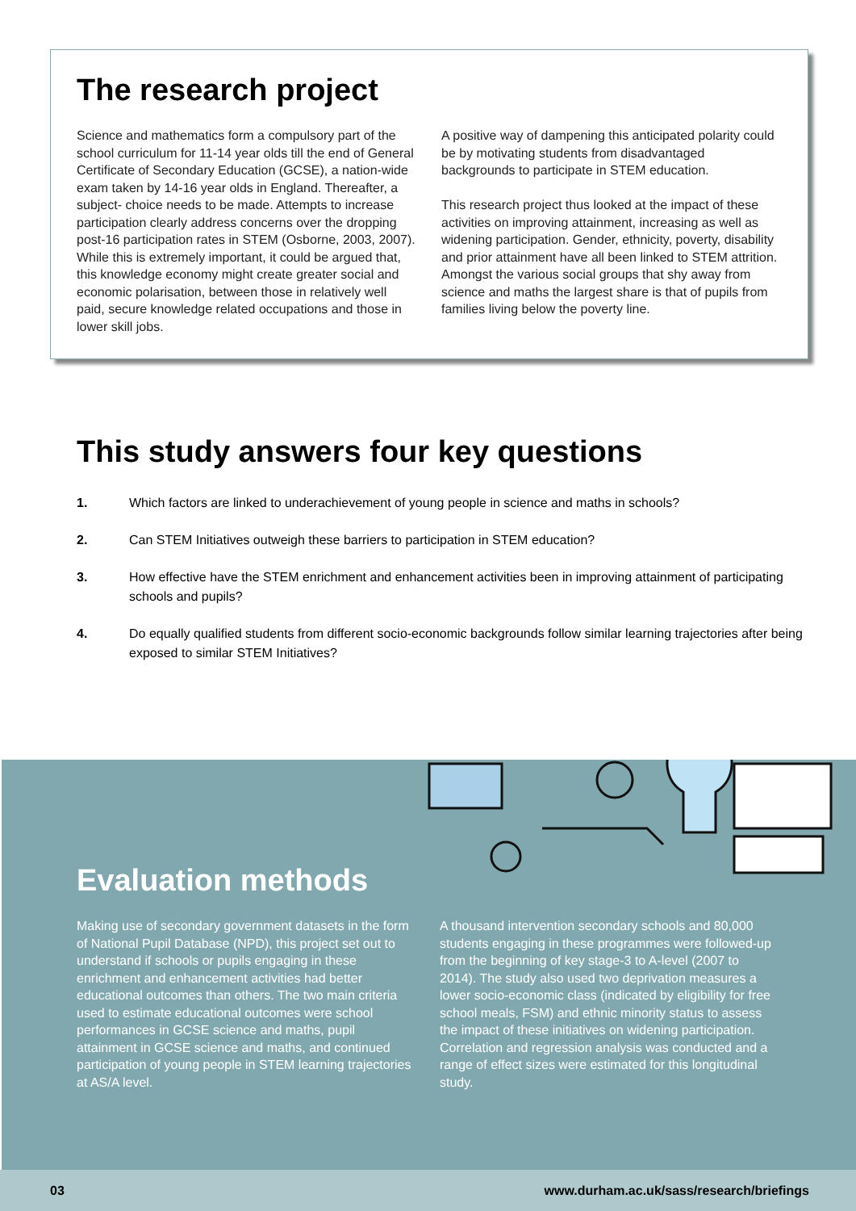The research project
Science and mathematics form a compulsory part of the school curriculum for 11-14 year olds till the end of General Certificate of Secondary Education (GCSE), a nation-wide exam taken by 14-16 year olds in England. Thereafter, a subject- choice needs to be made. Attempts to increase participation clearly address concerns over the dropping post-16 participation rates in STEM (Osborne, 2003, 2007). While this is extremely important, it could be argued that, this knowledge economy might create greater social and economic polarisation, between those in relatively well paid, secure knowledge related occupations and those in lower skill jobs.
A positive way of dampening this anticipated polarity could be by motivating students from disadvantaged backgrounds to participate in STEM education.
This research project thus looked at the impact of these activities on improving attainment, increasing as well as widening participation. Gender, ethnicity, poverty, disability and prior attainment have all been linked to STEM attrition. Amongst the various social groups that shy away from science and maths the largest share is that of pupils from families living below the poverty line.
This study answers four key questions
1. Which factors are linked to underachievement of young people in science and maths in schools?
2. Can STEM Initiatives outweigh these barriers to participation in STEM education?
3. How effective have the STEM enrichment and enhancement activities been in improving attainment of participating schools and pupils?
4. Do equally qualified students from different socio-economic backgrounds follow similar learning trajectories after being exposed to similar STEM Initiatives?
Evaluation methods
Making use of secondary government datasets in the form of National Pupil Database (NPD), this project set out to understand if schools or pupils engaging in these enrichment and enhancement activities had better educational outcomes than others. The two main criteria used to estimate educational outcomes were school performances in GCSE science and maths, pupil attainment in GCSE science and maths, and continued participation of young people in STEM learning trajectories at AS/A level.
A thousand intervention secondary schools and 80,000 students engaging in these programmes were followed-up from the beginning of key stage-3 to A-level (2007 to 2014). The study also used two deprivation measures a lower socio-economic class (indicated by eligibility for free school meals, FSM) and ethnic minority status to assess the impact of these initiatives on widening participation. Correlation and regression analysis was conducted and a range of effect sizes were estimated for this longitudinal study.
03 www.durham.ac.uk/sass/research/briefings